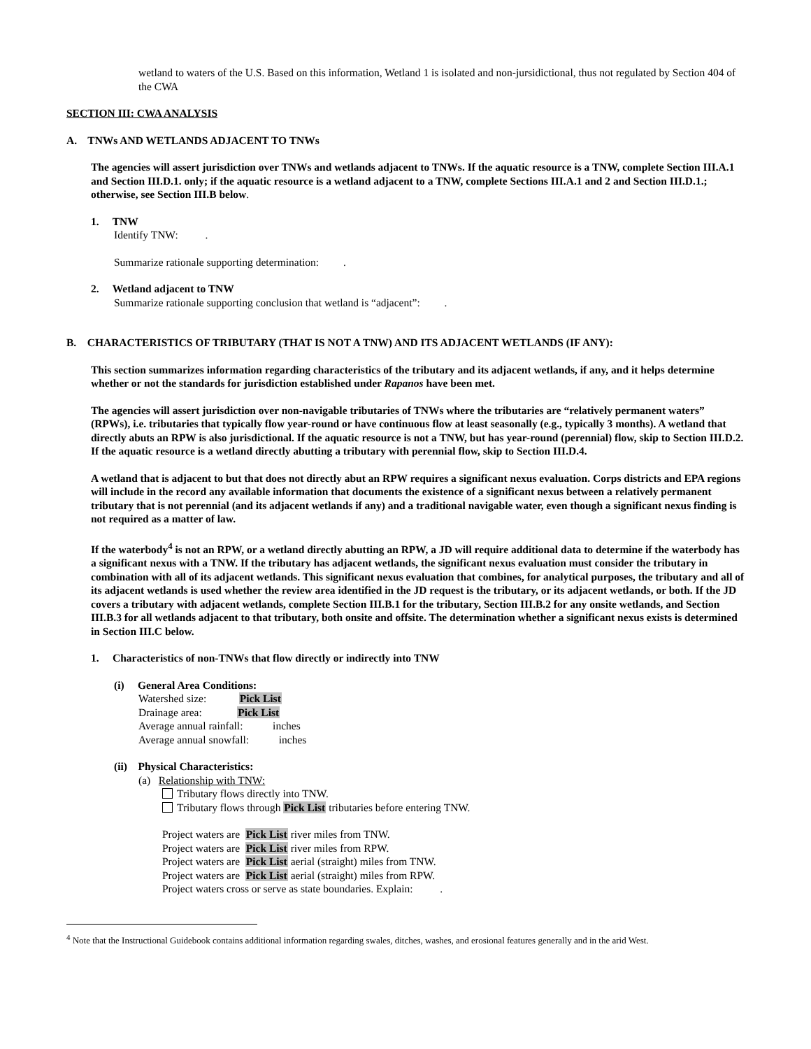wetland to waters of the U.S. Based on this information, Wetland 1 is isolated and non-jursidictional, thus not regulated by Section 404 of the CWA
SECTION III: CWA ANALYSIS
A. TNWs AND WETLANDS ADJACENT TO TNWs
The agencies will assert jurisdiction over TNWs and wetlands adjacent to TNWs. If the aquatic resource is a TNW, complete Section III.A.1 and Section III.D.1. only; if the aquatic resource is a wetland adjacent to a TNW, complete Sections III.A.1 and 2 and Section III.D.1.; otherwise, see Section III.B below.
1. TNW
Identify TNW: .
Summarize rationale supporting determination: .
2. Wetland adjacent to TNW
Summarize rationale supporting conclusion that wetland is “adjacent”: .
B. CHARACTERISTICS OF TRIBUTARY (THAT IS NOT A TNW) AND ITS ADJACENT WETLANDS (IF ANY):
This section summarizes information regarding characteristics of the tributary and its adjacent wetlands, if any, and it helps determine whether or not the standards for jurisdiction established under Rapanos have been met.
The agencies will assert jurisdiction over non-navigable tributaries of TNWs where the tributaries are “relatively permanent waters” (RPWs), i.e. tributaries that typically flow year-round or have continuous flow at least seasonally (e.g., typically 3 months). A wetland that directly abuts an RPW is also jurisdictional. If the aquatic resource is not a TNW, but has year-round (perennial) flow, skip to Section III.D.2. If the aquatic resource is a wetland directly abutting a tributary with perennial flow, skip to Section III.D.4.
A wetland that is adjacent to but that does not directly abut an RPW requires a significant nexus evaluation. Corps districts and EPA regions will include in the record any available information that documents the existence of a significant nexus between a relatively permanent tributary that is not perennial (and its adjacent wetlands if any) and a traditional navigable water, even though a significant nexus finding is not required as a matter of law.
If the waterbody<sup>4</sup> is not an RPW, or a wetland directly abutting an RPW, a JD will require additional data to determine if the waterbody has a significant nexus with a TNW. If the tributary has adjacent wetlands, the significant nexus evaluation must consider the tributary in combination with all of its adjacent wetlands. This significant nexus evaluation that combines, for analytical purposes, the tributary and all of its adjacent wetlands is used whether the review area identified in the JD request is the tributary, or its adjacent wetlands, or both. If the JD covers a tributary with adjacent wetlands, complete Section III.B.1 for the tributary, Section III.B.2 for any onsite wetlands, and Section III.B.3 for all wetlands adjacent to that tributary, both onsite and offsite. The determination whether a significant nexus exists is determined in Section III.C below.
1. Characteristics of non-TNWs that flow directly or indirectly into TNW
(i) General Area Conditions:
Watershed size: Pick List
Drainage area: Pick List
Average annual rainfall: inches
Average annual snowfall: inches
(ii) Physical Characteristics:
(a) Relationship with TNW:
Tributary flows directly into TNW.
Tributary flows through Pick List tributaries before entering TNW.
Project waters are Pick List river miles from TNW.
Project waters are Pick List river miles from RPW.
Project waters are Pick List aerial (straight) miles from TNW.
Project waters are Pick List aerial (straight) miles from RPW.
Project waters cross or serve as state boundaries. Explain: .
<sup>4</sup> Note that the Instructional Guidebook contains additional information regarding swales, ditches, washes, and erosional features generally and in the arid West.